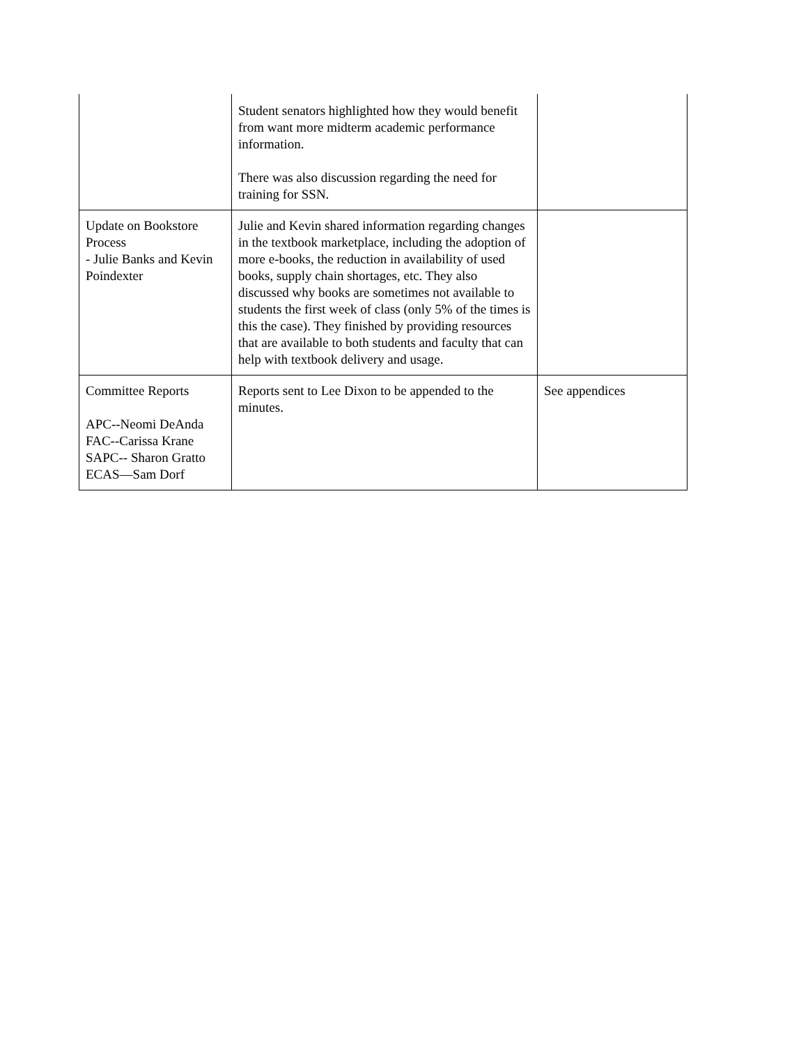| | Student senators highlighted how they would benefit from want more midterm academic performance information. There was also discussion regarding the need for training for SSN. | |
| Update on Bookstore Process - Julie Banks and Kevin Poindexter | Julie and Kevin shared information regarding changes in the textbook marketplace, including the adoption of more e-books, the reduction in availability of used books, supply chain shortages, etc. They also discussed why books are sometimes not available to students the first week of class (only 5% of the times is this the case). They finished by providing resources that are available to both students and faculty that can help with textbook delivery and usage. | |
| Committee Reports APC--Neomi DeAnda FAC--Carissa Krane SAPC-- Sharon Gratto ECAS—Sam Dorf | Reports sent to Lee Dixon to be appended to the minutes. | See appendices |